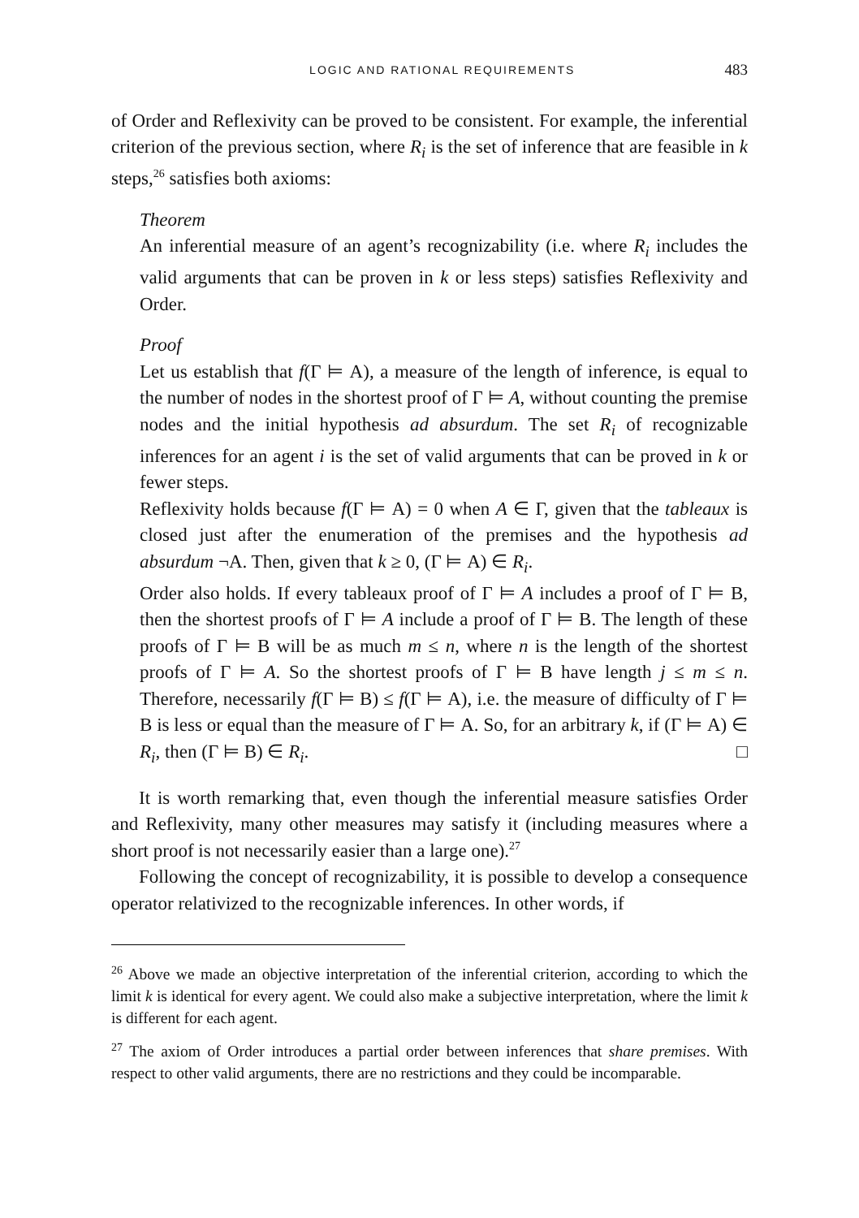LOGIC AND RATIONAL REQUIREMENTS 483
of Order and Reflexivity can be proved to be consistent. For example, the inferential criterion of the previous section, where R<sub>i</sub> is the set of inference that are feasible in k steps,<sup>26</sup> satisfies both axioms:
Theorem
An inferential measure of an agent’s recognizability (i.e. where R<sub>i</sub> includes the valid arguments that can be proven in k or less steps) satisfies Reflexivity and Order.
Proof
Let us establish that f(Γ ⊨ A), a measure of the length of inference, is equal to the number of nodes in the shortest proof of Γ ⊨ A, without counting the premise nodes and the initial hypothesis ad absurdum. The set R<sub>i</sub> of recognizable inferences for an agent i is the set of valid arguments that can be proved in k or fewer steps.
Reflexivity holds because f(Γ ⊨ A) = 0 when A ∈ Γ, given that the tableaux is closed just after the enumeration of the premises and the hypothesis ad absurdum ¬A. Then, given that k ≥ 0, (Γ ⊨ A) ∈ R<sub>i</sub>.
Order also holds. If every tableaux proof of Γ ⊨ A includes a proof of Γ ⊨ B, then the shortest proofs of Γ ⊨ A include a proof of Γ ⊨ B. The length of these proofs of Γ ⊨ B will be as much m ≤ n, where n is the length of the shortest proofs of Γ ⊨ A. So the shortest proofs of Γ ⊨ B have length j ≤ m ≤ n. Therefore, necessarily f(Γ ⊨ B) ≤ f(Γ ⊨ A), i.e. the measure of difficulty of Γ ⊨ B is less or equal than the measure of Γ ⊨ A. So, for an arbitrary k, if (Γ ⊨ A) ∈ R<sub>i</sub>, then (Γ ⊨ B) ∈ R<sub>i</sub>. □
It is worth remarking that, even though the inferential measure satisfies Order and Reflexivity, many other measures may satisfy it (including measures where a short proof is not necessarily easier than a large one).<sup>27</sup>
Following the concept of recognizability, it is possible to develop a consequence operator relativized to the recognizable inferences. In other words, if
<sup>26</sup> Above we made an objective interpretation of the inferential criterion, according to which the limit k is identical for every agent. We could also make a subjective interpretation, where the limit k is different for each agent.
<sup>27</sup> The axiom of Order introduces a partial order between inferences that share premises. With respect to other valid arguments, there are no restrictions and they could be incomparable.